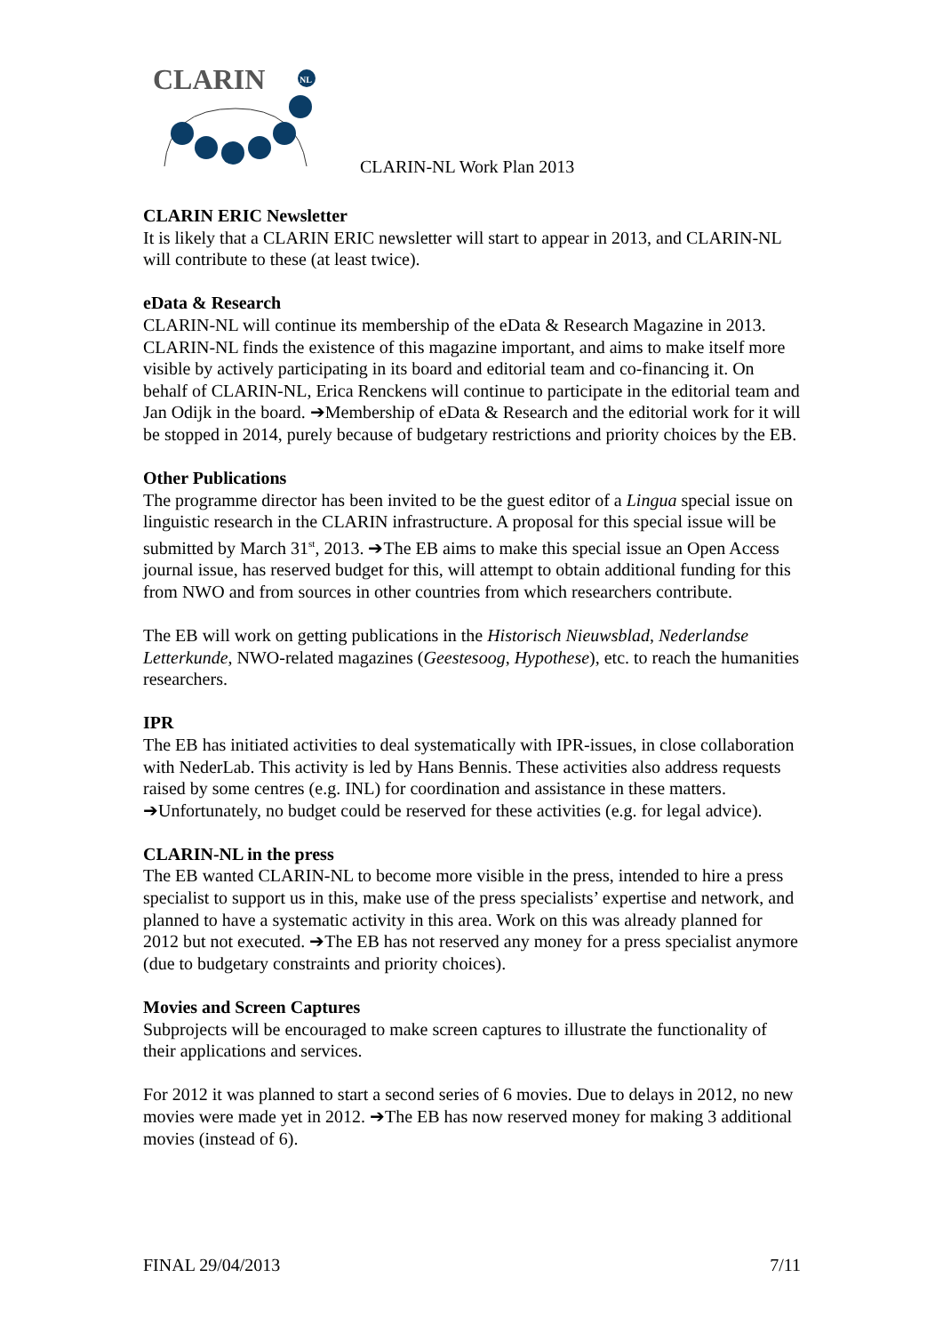CLARIN
NL
CLARIN-NL Work Plan 2013
CLARIN ERIC Newsletter
It is likely that a CLARIN ERIC newsletter will start to appear in 2013, and CLARIN-NL will contribute to these (at least twice).
eData & Research
CLARIN-NL will continue its membership of the eData & Research Magazine in 2013. CLARIN-NL finds the existence of this magazine important, and aims to make itself more visible by actively participating in its board and editorial team and co-financing it. On behalf of CLARIN-NL, Erica Renckens will continue to participate in the editorial team and Jan Odijk in the board. ➔Membership of eData & Research and the editorial work for it will be stopped in 2014, purely because of budgetary restrictions and priority choices by the EB.
Other Publications
The programme director has been invited to be the guest editor of a Lingua special issue on linguistic research in the CLARIN infrastructure. A proposal for this special issue will be submitted by March 31<sup>st</sup>, 2013. ➔The EB aims to make this special issue an Open Access journal issue, has reserved budget for this, will attempt to obtain additional funding for this from NWO and from sources in other countries from which researchers contribute.
The EB will work on getting publications in the Historisch Nieuwsblad, Nederlandse Letterkunde, NWO-related magazines (Geestesoog, Hypothese), etc. to reach the humanities researchers.
IPR
The EB has initiated activities to deal systematically with IPR-issues, in close collaboration with NederLab. This activity is led by Hans Bennis. These activities also address requests raised by some centres (e.g. INL) for coordination and assistance in these matters. ➔Unfortunately, no budget could be reserved for these activities (e.g. for legal advice).
CLARIN-NL in the press
The EB wanted CLARIN-NL to become more visible in the press, intended to hire a press specialist to support us in this, make use of the press specialists’ expertise and network, and planned to have a systematic activity in this area. Work on this was already planned for 2012 but not executed. ➔The EB has not reserved any money for a press specialist anymore (due to budgetary constraints and priority choices).
Movies and Screen Captures
Subprojects will be encouraged to make screen captures to illustrate the functionality of their applications and services.
For 2012 it was planned to start a second series of 6 movies. Due to delays in 2012, no new movies were made yet in 2012. ➔The EB has now reserved money for making 3 additional movies (instead of 6).
FINAL 29/04/2013 7/11